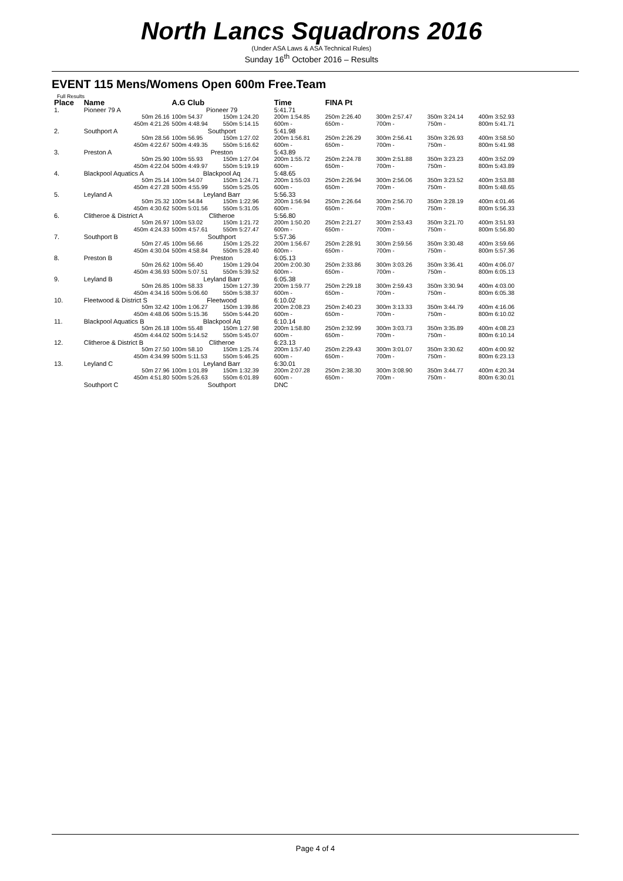North Lancs Squadrons 2016
(Under ASA Laws & ASA Technical Rules)
Sunday 16<sup>th</sup> October 2016 – Results
EVENT 115 Mens/Womens Open 600m Free.Team
Full Results
| Place | Name | A.G Club | | Time | FINA Pt | | | |
| --- | --- | --- | --- | --- | --- | --- | --- | --- |
| 1. | Pioneer 79 A | Pioneer 79 | | 5:41.71 | | | | |
| | 50m 26.16 | 100m 54.37 | 150m 1:24.20 | 200m 1:54.85 | 250m 2:26.40 | 300m 2:57.47 | 350m 3:24.14 | 400m 3:52.93 |
| | 450m 4:21.26 | 500m 4:48.94 | 550m 5:14.15 | 600m - | 650m - | 700m - | 750m - | 800m 5:41.71 |
| 2. | Southport A | Southport | | 5:41.98 | | | | |
| | 50m 28.56 | 100m 56.95 | 150m 1:27.02 | 200m 1:56.81 | 250m 2:26.29 | 300m 2:56.41 | 350m 3:26.93 | 400m 3:58.50 |
| | 450m 4:22.67 | 500m 4:49.35 | 550m 5:16.62 | 600m - | 650m - | 700m - | 750m - | 800m 5:41.98 |
| 3. | Preston A | Preston | | 5:43.89 | | | | |
| | 50m 25.90 | 100m 55.93 | 150m 1:27.04 | 200m 1:55.72 | 250m 2:24.78 | 300m 2:51.88 | 350m 3:23.23 | 400m 3:52.09 |
| | 450m 4:22.04 | 500m 4:49.97 | 550m 5:19.19 | 600m - | 650m - | 700m - | 750m - | 800m 5:43.89 |
| 4. | Blackpool Aquatics A | Blackpool Aq | | 5:48.65 | | | | |
| | 50m 25.14 | 100m 54.07 | 150m 1:24.71 | 200m 1:55.03 | 250m 2:26.94 | 300m 2:56.06 | 350m 3:23.52 | 400m 3:53.88 |
| | 450m 4:27.28 | 500m 4:55.99 | 550m 5:25.05 | 600m - | 650m - | 700m - | 750m - | 800m 5:48.65 |
| 5. | Leyland A | Leyland Barr | | 5:56.33 | | | | |
| | 50m 25.32 | 100m 54.84 | 150m 1:22.96 | 200m 1:56.94 | 250m 2:26.64 | 300m 2:56.70 | 350m 3:28.19 | 400m 4:01.46 |
| | 450m 4:30.62 | 500m 5:01.56 | 550m 5:31.05 | 600m - | 650m - | 700m - | 750m - | 800m 5:56.33 |
| 6. | Clitheroe & District A | Clitheroe | | 5:56.80 | | | | |
| | 50m 26.97 | 100m 53.02 | 150m 1:21.72 | 200m 1:50.20 | 250m 2:21.27 | 300m 2:53.43 | 350m 3:21.70 | 400m 3:51.93 |
| | 450m 4:24.33 | 500m 4:57.61 | 550m 5:27.47 | 600m - | 650m - | 700m - | 750m - | 800m 5:56.80 |
| 7. | Southport B | Southport | | 5:57.36 | | | | |
| | 50m 27.45 | 100m 56.66 | 150m 1:25.22 | 200m 1:56.67 | 250m 2:28.91 | 300m 2:59.56 | 350m 3:30.48 | 400m 3:59.66 |
| | 450m 4:30.04 | 500m 4:58.84 | 550m 5:28.40 | 600m - | 650m - | 700m - | 750m - | 800m 5:57.36 |
| 8. | Preston B | Preston | | 6:05.13 | | | | |
| | 50m 26.62 | 100m 56.40 | 150m 1:29.04 | 200m 2:00.30 | 250m 2:33.86 | 300m 3:03.26 | 350m 3:36.41 | 400m 4:06.07 |
| | 450m 4:36.93 | 500m 5:07.51 | 550m 5:39.52 | 600m - | 650m - | 700m - | 750m - | 800m 6:05.13 |
| 9. | Leyland B | Leyland Barr | | 6:05.38 | | | | |
| | 50m 26.85 | 100m 58.33 | 150m 1:27.39 | 200m 1:59.77 | 250m 2:29.18 | 300m 2:59.43 | 350m 3:30.94 | 400m 4:03.00 |
| | 450m 4:34.16 | 500m 5:06.60 | 550m 5:38.37 | 600m - | 650m - | 700m - | 750m - | 800m 6:05.38 |
| 10. | Fleetwood & District S | Fleetwood | | 6:10.02 | | | | |
| | 50m 32.42 | 100m 1:06.27 | 150m 1:39.86 | 200m 2:08.23 | 250m 2:40.23 | 300m 3:13.33 | 350m 3:44.79 | 400m 4:16.06 |
| | 450m 4:48.06 | 500m 5:15.36 | 550m 5:44.20 | 600m - | 650m - | 700m - | 750m - | 800m 6:10.02 |
| 11. | Blackpool Aquatics B | Blackpool Aq | | 6:10.14 | | | | |
| | 50m 26.18 | 100m 55.48 | 150m 1:27.98 | 200m 1:58.80 | 250m 2:32.99 | 300m 3:03.73 | 350m 3:35.89 | 400m 4:08.23 |
| | 450m 4:44.02 | 500m 5:14.52 | 550m 5:45.07 | 600m - | 650m - | 700m - | 750m - | 800m 6:10.14 |
| 12. | Clitheroe & District B | Clitheroe | | 6:23.13 | | | | |
| | 50m 27.50 | 100m 58.10 | 150m 1:25.74 | 200m 1:57.40 | 250m 2:29.43 | 300m 3:01.07 | 350m 3:30.62 | 400m 4:00.92 |
| | 450m 4:34.99 | 500m 5:11.53 | 550m 5:46.25 | 600m - | 650m - | 700m - | 750m - | 800m 6:23.13 |
| 13. | Leyland C | Leyland Barr | | 6:30.01 | | | | |
| | 50m 27.96 | 100m 1:01.89 | 150m 1:32.39 | 200m 2:07.28 | 250m 2:38.30 | 300m 3:08.90 | 350m 3:44.77 | 400m 4:20.34 |
| | 450m 4:51.80 | 500m 5:26.63 | 550m 6:01.89 | 600m - | 650m - | 700m - | 750m - | 800m 6:30.01 |
| | Southport C | Southport | | DNC | | | | |
Page 4 of 4